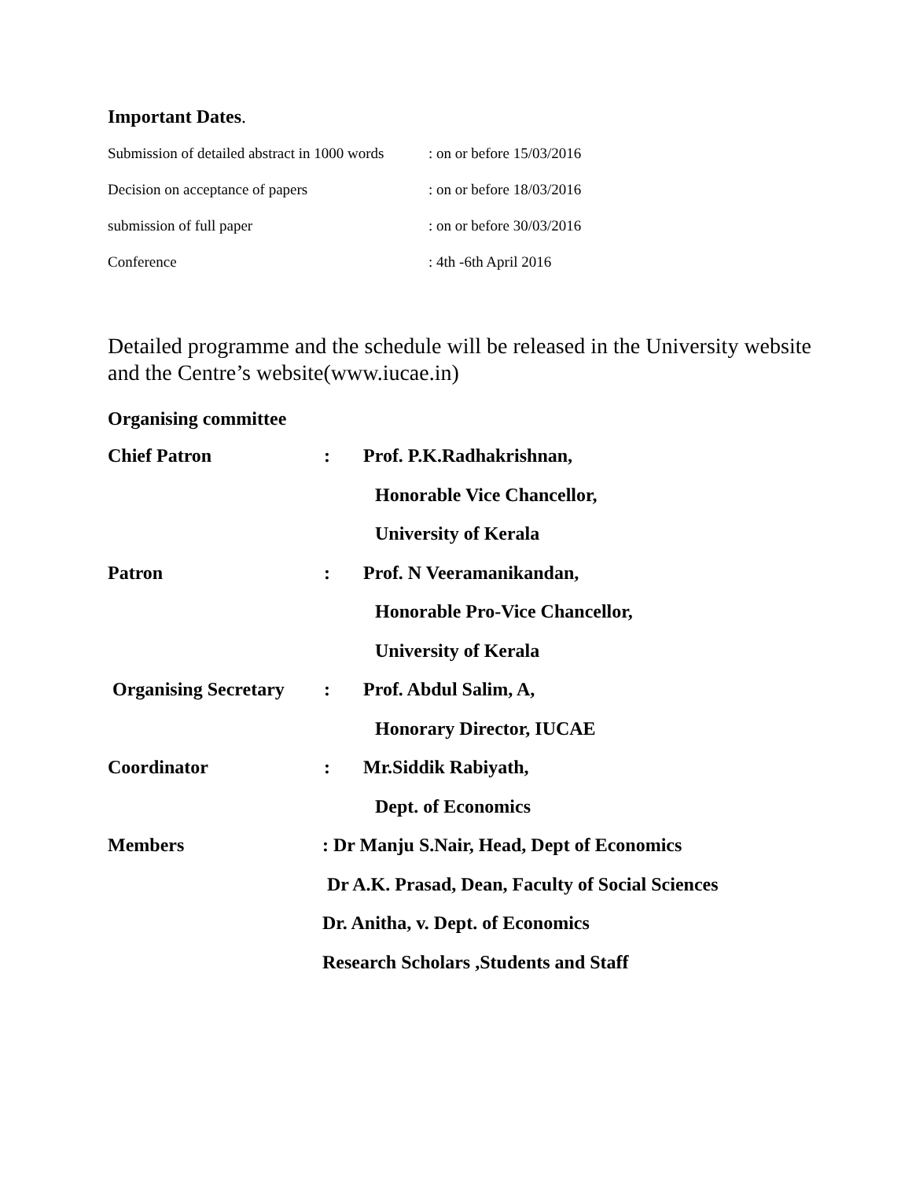Important Dates.
Submission of detailed abstract in 1000 words
: on or before 15/03/2016
Decision on acceptance of papers : on or before 18/03/2016
submission of full paper : on or before 30/03/2016
Conference : 4th -6th April 2016
Detailed programme and the schedule will be released in the University website and the Centre’s website(www.iucae.in)
Organising committee
Chief Patron : Prof. P.K.Radhakrishnan,
Honorable Vice Chancellor,
University of Kerala
Patron : Prof. N Veeramanikandan,
Honorable Pro-Vice Chancellor,
University of Kerala
Organising Secretary
: Prof. Abdul Salim, A,
Honorary Director, IUCAE
Coordinator : Mr.Siddik Rabiyath,
Dept. of Economics
Members : Dr Manju S.Nair, Head, Dept of Economics
Dr A.K. Prasad, Dean, Faculty of Social Sciences
Dr. Anitha, v. Dept. of Economics
Research Scholars ,Students and Staff